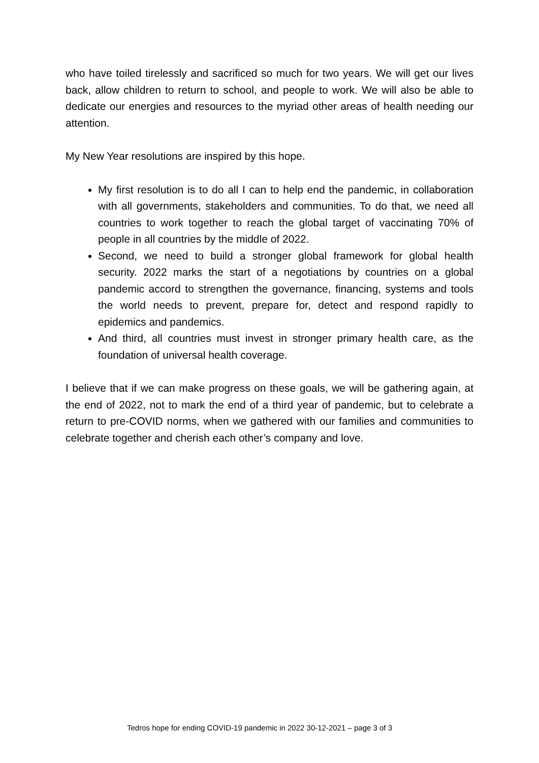who have toiled tirelessly and sacrificed so much for two years. We will get our lives back, allow children to return to school, and people to work. We will also be able to dedicate our energies and resources to the myriad other areas of health needing our attention.
My New Year resolutions are inspired by this hope.
My first resolution is to do all I can to help end the pandemic, in collaboration with all governments, stakeholders and communities. To do that, we need all countries to work together to reach the global target of vaccinating 70% of people in all countries by the middle of 2022.
Second, we need to build a stronger global framework for global health security. 2022 marks the start of a negotiations by countries on a global pandemic accord to strengthen the governance, financing, systems and tools the world needs to prevent, prepare for, detect and respond rapidly to epidemics and pandemics.
And third, all countries must invest in stronger primary health care, as the foundation of universal health coverage.
I believe that if we can make progress on these goals, we will be gathering again, at the end of 2022, not to mark the end of a third year of pandemic, but to celebrate a return to pre-COVID norms, when we gathered with our families and communities to celebrate together and cherish each other’s company and love.
Tedros hope for ending COVID-19 pandemic in 2022 30-12-2021 – page 3 of 3